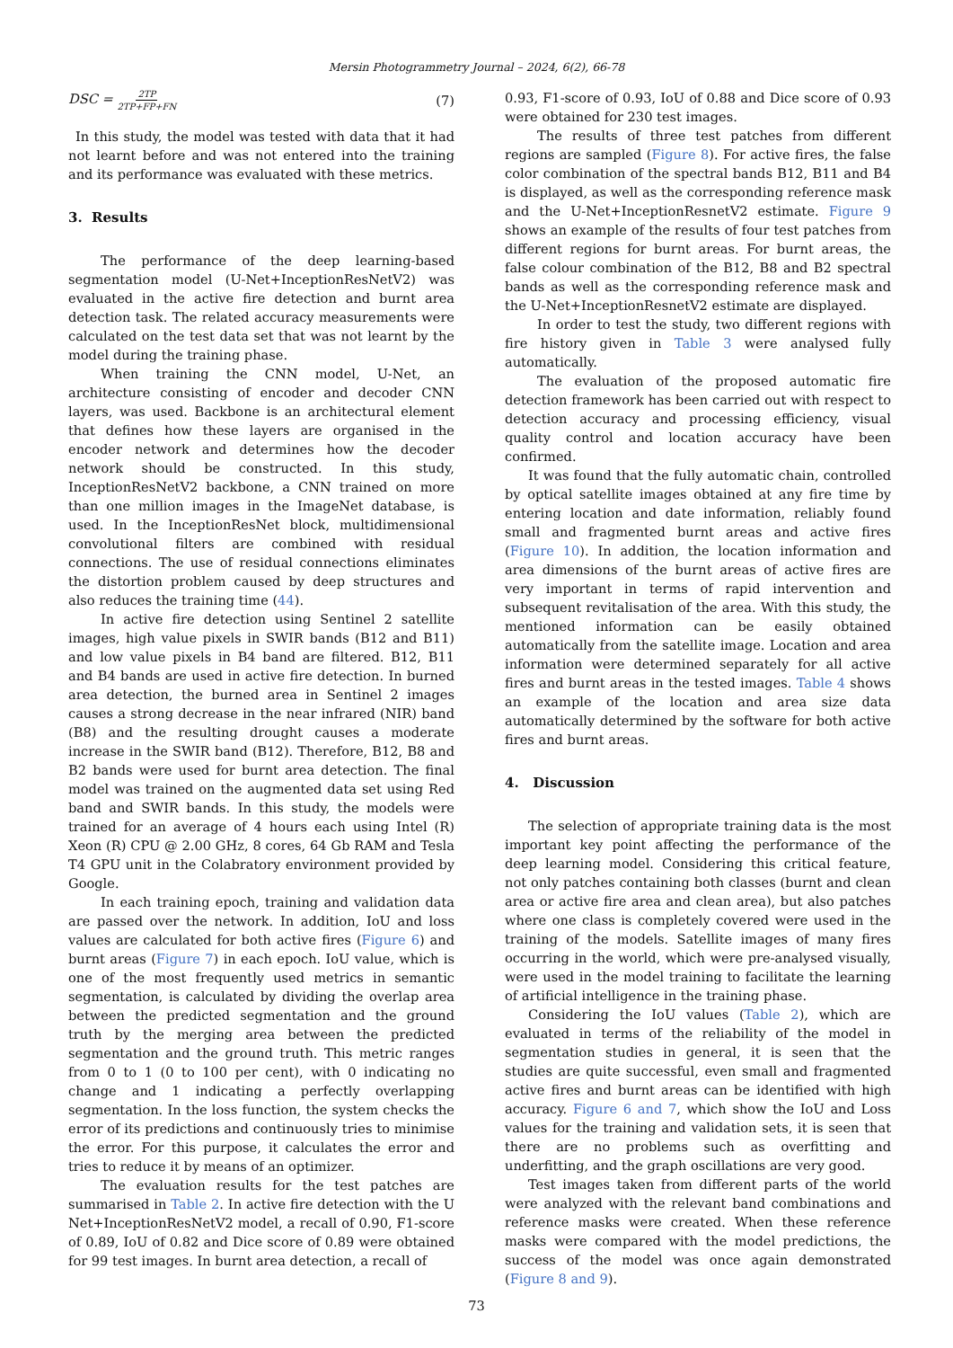Mersin Photogrammetry Journal – 2024, 6(2), 66-78
DSC = 2TP 2TP+FP+FN (7)
In this study, the model was tested with data that it had not learnt before and was not entered into the training and its performance was evaluated with these metrics.
3. Results
The performance of the deep learning-based segmentation model (U-Net+InceptionResNetV2) was evaluated in the active fire detection and burnt area detection task. The related accuracy measurements were calculated on the test data set that was not learnt by the model during the training phase.
When training the CNN model, U-Net, an architecture consisting of encoder and decoder CNN layers, was used. Backbone is an architectural element that defines how these layers are organised in the encoder network and determines how the decoder network should be constructed. In this study, InceptionResNetV2 backbone, a CNN trained on more than one million images in the ImageNet database, is used. In the InceptionResNet block, multidimensional convolutional filters are combined with residual connections. The use of residual connections eliminates the distortion problem caused by deep structures and also reduces the training time (44).
In active fire detection using Sentinel 2 satellite images, high value pixels in SWIR bands (B12 and B11) and low value pixels in B4 band are filtered. B12, B11 and B4 bands are used in active fire detection. In burned area detection, the burned area in Sentinel 2 images causes a strong decrease in the near infrared (NIR) band (B8) and the resulting drought causes a moderate increase in the SWIR band (B12). Therefore, B12, B8 and B2 bands were used for burnt area detection. The final model was trained on the augmented data set using Red band and SWIR bands. In this study, the models were trained for an average of 4 hours each using Intel (R) Xeon (R) CPU @ 2.00 GHz, 8 cores, 64 Gb RAM and Tesla T4 GPU unit in the Colabratory environment provided by Google.
In each training epoch, training and validation data are passed over the network. In addition, IoU and loss values are calculated for both active fires (Figure 6) and burnt areas (Figure 7) in each epoch. IoU value, which is one of the most frequently used metrics in semantic segmentation, is calculated by dividing the overlap area between the predicted segmentation and the ground truth by the merging area between the predicted segmentation and the ground truth. This metric ranges from 0 to 1 (0 to 100 per cent), with 0 indicating no change and 1 indicating a perfectly overlapping segmentation. In the loss function, the system checks the error of its predictions and continuously tries to minimise the error. For this purpose, it calculates the error and tries to reduce it by means of an optimizer.
The evaluation results for the test patches are summarised in Table 2. In active fire detection with the U Net+InceptionResNetV2 model, a recall of 0.90, F1-score of 0.89, IoU of 0.82 and Dice score of 0.89 were obtained for 99 test images. In burnt area detection, a recall of
0.93, F1-score of 0.93, IoU of 0.88 and Dice score of 0.93 were obtained for 230 test images.
The results of three test patches from different regions are sampled (Figure 8). For active fires, the false color combination of the spectral bands B12, B11 and B4 is displayed, as well as the corresponding reference mask and the U-Net+InceptionResnetV2 estimate. Figure 9 shows an example of the results of four test patches from different regions for burnt areas. For burnt areas, the false colour combination of the B12, B8 and B2 spectral bands as well as the corresponding reference mask and the U-Net+InceptionResnetV2 estimate are displayed.
In order to test the study, two different regions with fire history given in Table 3 were analysed fully automatically.
The evaluation of the proposed automatic fire detection framework has been carried out with respect to detection accuracy and processing efficiency, visual quality control and location accuracy have been confirmed.
It was found that the fully automatic chain, controlled by optical satellite images obtained at any fire time by entering location and date information, reliably found small and fragmented burnt areas and active fires (Figure 10). In addition, the location information and area dimensions of the burnt areas of active fires are very important in terms of rapid intervention and subsequent revitalisation of the area. With this study, the mentioned information can be easily obtained automatically from the satellite image. Location and area information were determined separately for all active fires and burnt areas in the tested images. Table 4 shows an example of the location and area size data automatically determined by the software for both active fires and burnt areas.
4. Discussion
The selection of appropriate training data is the most important key point affecting the performance of the deep learning model. Considering this critical feature, not only patches containing both classes (burnt and clean area or active fire area and clean area), but also patches where one class is completely covered were used in the training of the models. Satellite images of many fires occurring in the world, which were pre-analysed visually, were used in the model training to facilitate the learning of artificial intelligence in the training phase.
Considering the IoU values (Table 2), which are evaluated in terms of the reliability of the model in segmentation studies in general, it is seen that the studies are quite successful, even small and fragmented active fires and burnt areas can be identified with high accuracy. Figure 6 and 7, which show the IoU and Loss values for the training and validation sets, it is seen that there are no problems such as overfitting and underfitting, and the graph oscillations are very good.
Test images taken from different parts of the world were analyzed with the relevant band combinations and reference masks were created. When these reference masks were compared with the model predictions, the success of the model was once again demonstrated (Figure 8 and 9).
73